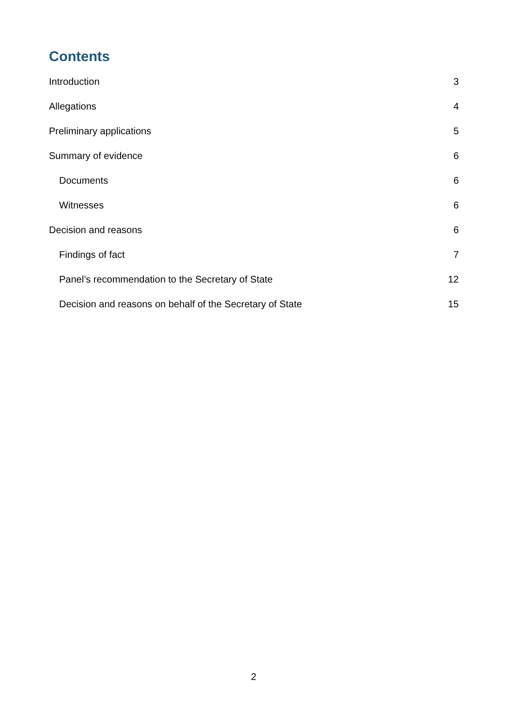Contents
Introduction 3
Allegations 4
Preliminary applications 5
Summary of evidence 6
Documents 6
Witnesses 6
Decision and reasons 6
Findings of fact 7
Panel’s recommendation to the Secretary of State 12
Decision and reasons on behalf of the Secretary of State 15
2